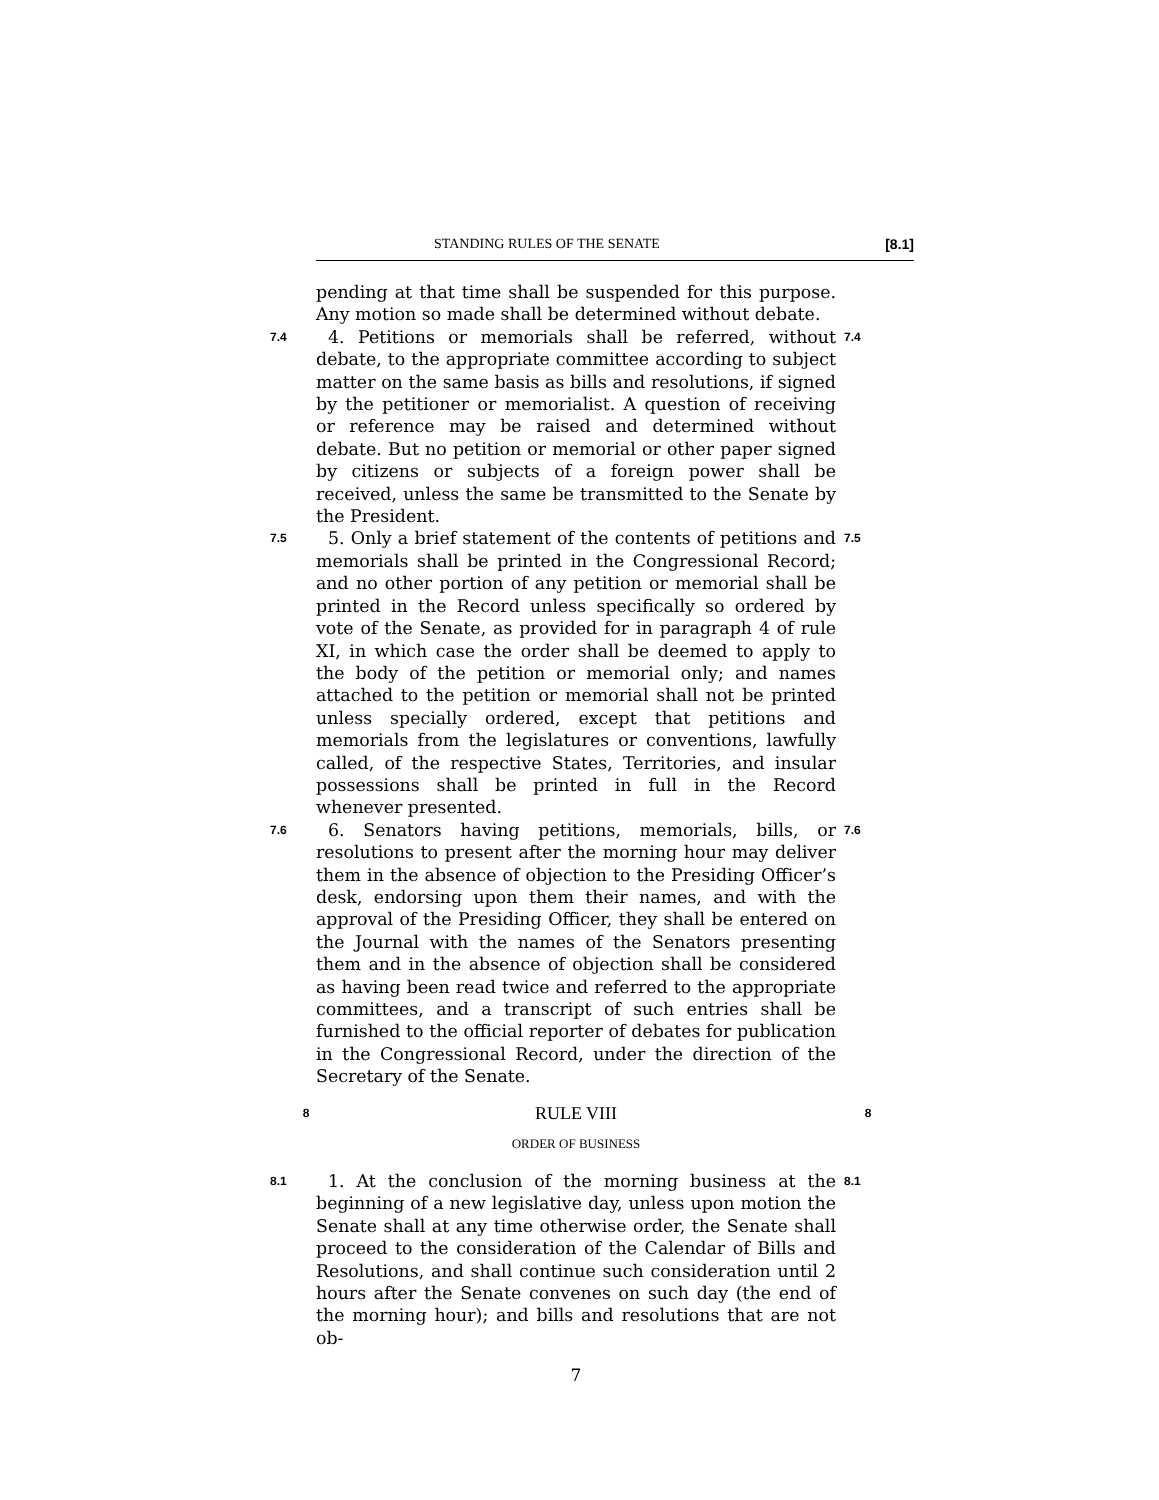STANDING RULES OF THE SENATE [8.1]
pending at that time shall be suspended for this purpose. Any motion so made shall be determined without debate.
7.4
4. Petitions or memorials shall be referred, without debate, to the appropriate committee according to subject matter on the same basis as bills and resolutions, if signed by the petitioner or memorialist. A question of receiving or reference may be raised and determined without debate. But no petition or memorial or other paper signed by citizens or subjects of a foreign power shall be received, unless the same be transmitted to the Senate by the President.
7.4
7.5
5. Only a brief statement of the contents of petitions and memorials shall be printed in the Congressional Record; and no other portion of any petition or memorial shall be printed in the Record unless specifically so ordered by vote of the Senate, as provided for in paragraph 4 of rule XI, in which case the order shall be deemed to apply to the body of the petition or memorial only; and names attached to the petition or memorial shall not be printed unless specially ordered, except that petitions and memorials from the legislatures or conventions, lawfully called, of the respective States, Territories, and insular possessions shall be printed in full in the Record whenever presented.
7.5
7.6
6. Senators having petitions, memorials, bills, or resolutions to present after the morning hour may deliver them in the absence of objection to the Presiding Officer’s desk, endorsing upon them their names, and with the approval of the Presiding Officer, they shall be entered on the Journal with the names of the Senators presenting them and in the absence of objection shall be considered as having been read twice and referred to the appropriate committees, and a transcript of such entries shall be furnished to the official reporter of debates for publication in the Congressional Record, under the direction of the Secretary of the Senate.
7.6
8
RULE VIII
8
ORDER OF BUSINESS
8.1
1. At the conclusion of the morning business at the beginning of a new legislative day, unless upon motion the Senate shall at any time otherwise order, the Senate shall proceed to the consideration of the Calendar of Bills and Resolutions, and shall continue such consideration until 2 hours after the Senate convenes on such day (the end of the morning hour); and bills and resolutions that are not ob-
8.1
7